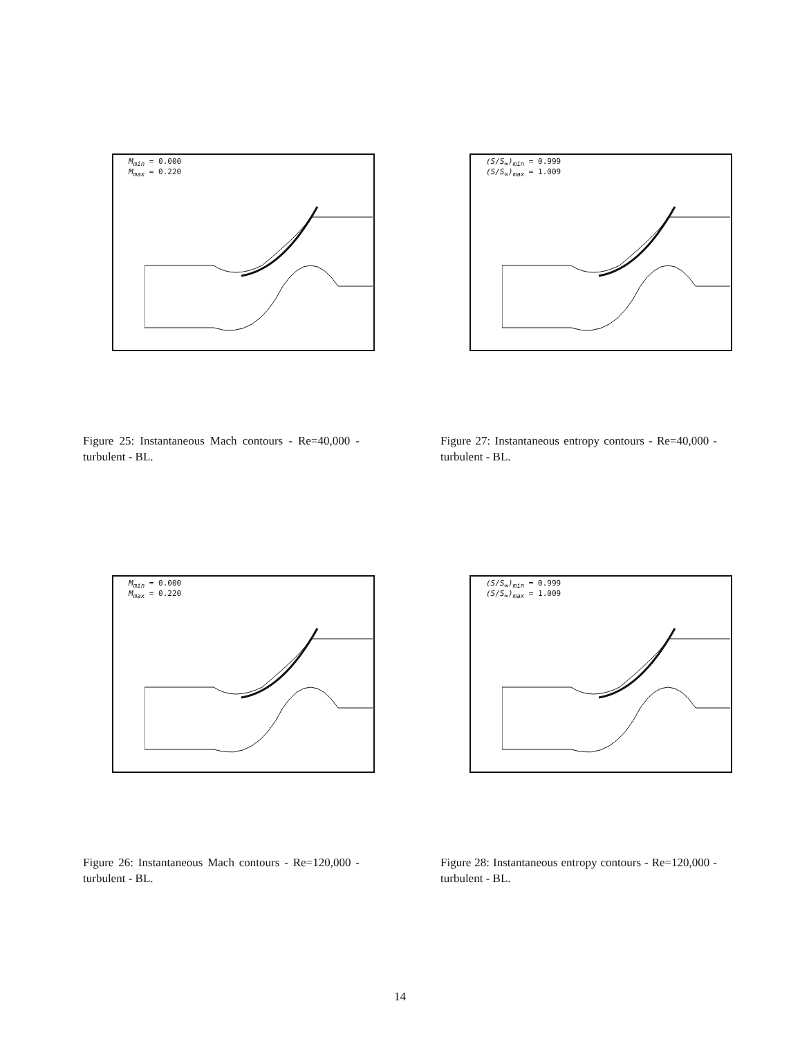M<sub>min</sub> = 0.000
M<sub>max</sub> = 0.220
Figure 25: Instantaneous Mach contours - Re=40,000 - turbulent - BL.
(S/S<sub>∞</sub>)<sub>min</sub> = 0.999
(S/S<sub>∞</sub>)<sub>max</sub> = 1.009
Figure 27: Instantaneous entropy contours - Re=40,000 - turbulent - BL.
M<sub>min</sub> = 0.000
M<sub>max</sub> = 0.220
Figure 26: Instantaneous Mach contours - Re=120,000 - turbulent - BL.
(S/S<sub>∞</sub>)<sub>min</sub> = 0.999
(S/S<sub>∞</sub>)<sub>max</sub> = 1.009
Figure 28: Instantaneous entropy contours - Re=120,000 - turbulent - BL.
14